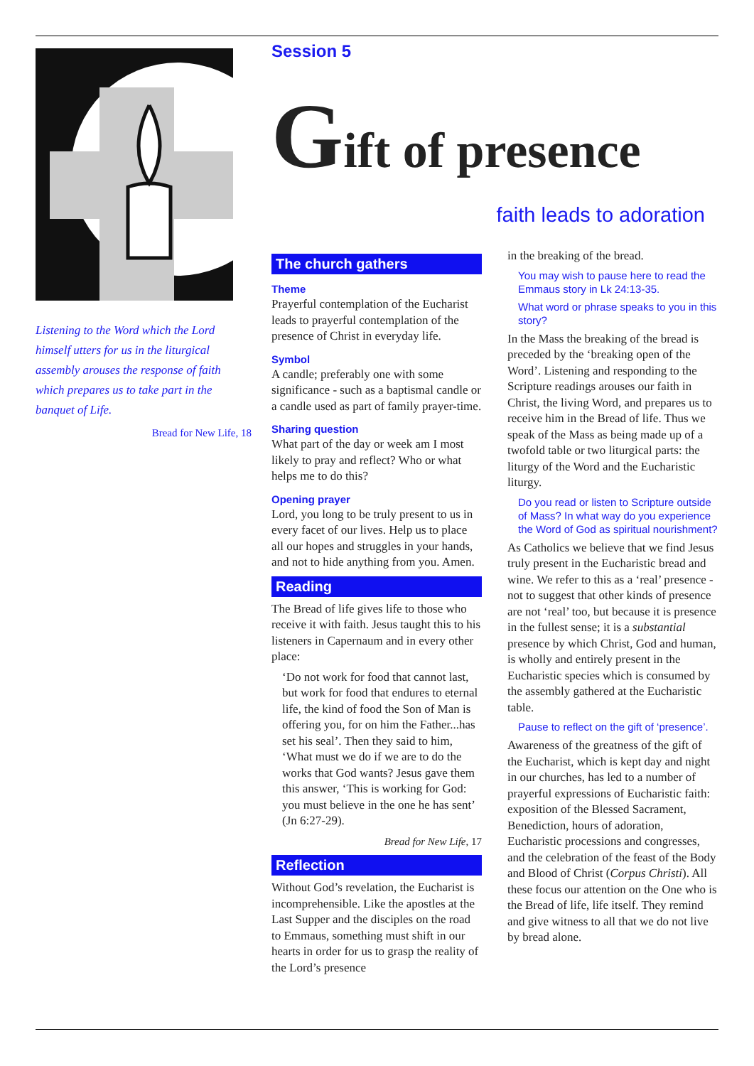Listening to the Word which the Lord himself utters for us in the liturgical assembly arouses the response of faith which prepares us to take part in the banquet of Life.
Bread for New Life, 18
Session 5
Gift of presence
faith leads to adoration
The church gathers
Theme
Prayerful contemplation of the Eucharist leads to prayerful contemplation of the presence of Christ in everyday life.
Symbol
A candle; preferably one with some significance - such as a baptismal candle or a candle used as part of family prayer-time.
Sharing question
What part of the day or week am I most likely to pray and reflect? Who or what helps me to do this?
Opening prayer
Lord, you long to be truly present to us in every facet of our lives. Help us to place all our hopes and struggles in your hands, and not to hide anything from you. Amen.
Reading
The Bread of life gives life to those who receive it with faith. Jesus taught this to his listeners in Capernaum and in every other place:
‘Do not work for food that cannot last, but work for food that endures to eternal life, the kind of food the Son of Man is offering you, for on him the Father...has set his seal’. Then they said to him, ‘What must we do if we are to do the works that God wants? Jesus gave them this answer, ‘This is working for God: you must believe in the one he has sent’ (Jn 6:27-29).
Bread for New Life, 17
Reflection
Without God’s revelation, the Eucharist is incomprehensible. Like the apostles at the Last Supper and the disciples on the road to Emmaus, something must shift in our hearts in order for us to grasp the reality of the Lord’s presence
in the breaking of the bread.
You may wish to pause here to read the Emmaus story in Lk 24:13-35.
What word or phrase speaks to you in this story?
In the Mass the breaking of the bread is preceded by the ‘breaking open of the Word’. Listening and responding to the Scripture readings arouses our faith in Christ, the living Word, and prepares us to receive him in the Bread of life. Thus we speak of the Mass as being made up of a twofold table or two liturgical parts: the liturgy of the Word and the Eucharistic liturgy.
Do you read or listen to Scripture outside of Mass? In what way do you experience the Word of God as spiritual nourishment?
As Catholics we believe that we find Jesus truly present in the Eucharistic bread and wine. We refer to this as a ‘real’ presence - not to suggest that other kinds of presence are not ‘real’ too, but because it is presence in the fullest sense; it is a substantial presence by which Christ, God and human, is wholly and entirely present in the Eucharistic species which is consumed by the assembly gathered at the Eucharistic table.
Pause to reflect on the gift of ‘presence’.
Awareness of the greatness of the gift of the Eucharist, which is kept day and night in our churches, has led to a number of prayerful expressions of Eucharistic faith: exposition of the Blessed Sacrament, Benediction, hours of adoration, Eucharistic processions and congresses, and the celebration of the feast of the Body and Blood of Christ (Corpus Christi). All these focus our attention on the One who is the Bread of life, life itself. They remind and give witness to all that we do not live by bread alone.